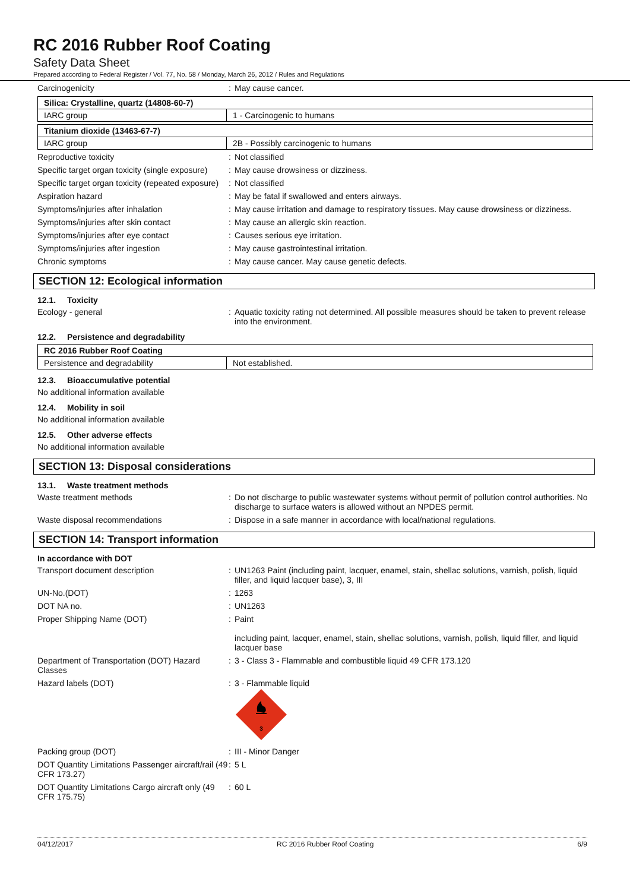RC 2016 Rubber Roof Coating
Safety Data Sheet
Prepared according to Federal Register / Vol. 77, No. 58 / Monday, March 26, 2012 / Rules and Regulations
Carcinogenicity : May cause cancer.
| Silica: Crystalline, quartz (14808-60-7) | |
| IARC group | 1 - Carcinogenic to humans |
| Titanium dioxide (13463-67-7) | |
| IARC group | 2B - Possibly carcinogenic to humans |
Reproductive toxicity : Not classified
Specific target organ toxicity (single exposure)
: May cause drowsiness or dizziness.
Specific target organ toxicity (repeated exposure)
: Not classified
Aspiration hazard : May be fatal if swallowed and enters airways.
Symptoms/injuries after inhalation : May cause irritation and damage to respiratory tissues. May cause drowsiness or dizziness.
Symptoms/injuries after skin contact : May cause an allergic skin reaction.
Symptoms/injuries after eye contact : Causes serious eye irritation.
Symptoms/injuries after ingestion : May cause gastrointestinal irritation.
Chronic symptoms : May cause cancer. May cause genetic defects.
SECTION 12: Ecological information
12.1. Toxicity
Ecology - general : Aquatic toxicity rating not determined. All possible measures should be taken to prevent release into the environment.
12.2. Persistence and degradability
| RC 2016 Rubber Roof Coating | |
| Persistence and degradability | Not established. |
12.3. Bioaccumulative potential
No additional information available
12.4. Mobility in soil
No additional information available
12.5. Other adverse effects
No additional information available
SECTION 13: Disposal considerations
13.1. Waste treatment methods
Waste treatment methods : Do not discharge to public wastewater systems without permit of pollution control authorities. No discharge to surface waters is allowed without an NPDES permit.
Waste disposal recommendations : Dispose in a safe manner in accordance with local/national regulations.
SECTION 14: Transport information
In accordance with DOT
Transport document description : UN1263 Paint (including paint, lacquer, enamel, stain, shellac solutions, varnish, polish, liquid filler, and liquid lacquer base), 3, III
UN-No.(DOT) : 1263
DOT NA no. : UN1263
Proper Shipping Name (DOT) : Paint
including paint, lacquer, enamel, stain, shellac solutions, varnish, polish, liquid filler, and liquid lacquer base
Department of Transportation (DOT) Hazard Classes
: 3 - Class 3 - Flammable and combustible liquid 49 CFR 173.120
Hazard labels (DOT) : 3 - Flammable liquid
3
Packing group (DOT) : III - Minor Danger
DOT Quantity Limitations Passenger aircraft/rail (49 CFR 173.27)
: 5 L
DOT Quantity Limitations Cargo aircraft only (49 CFR 175.75)
: 60 L
04/12/2017 RC 2016 Rubber Roof Coating 6/9